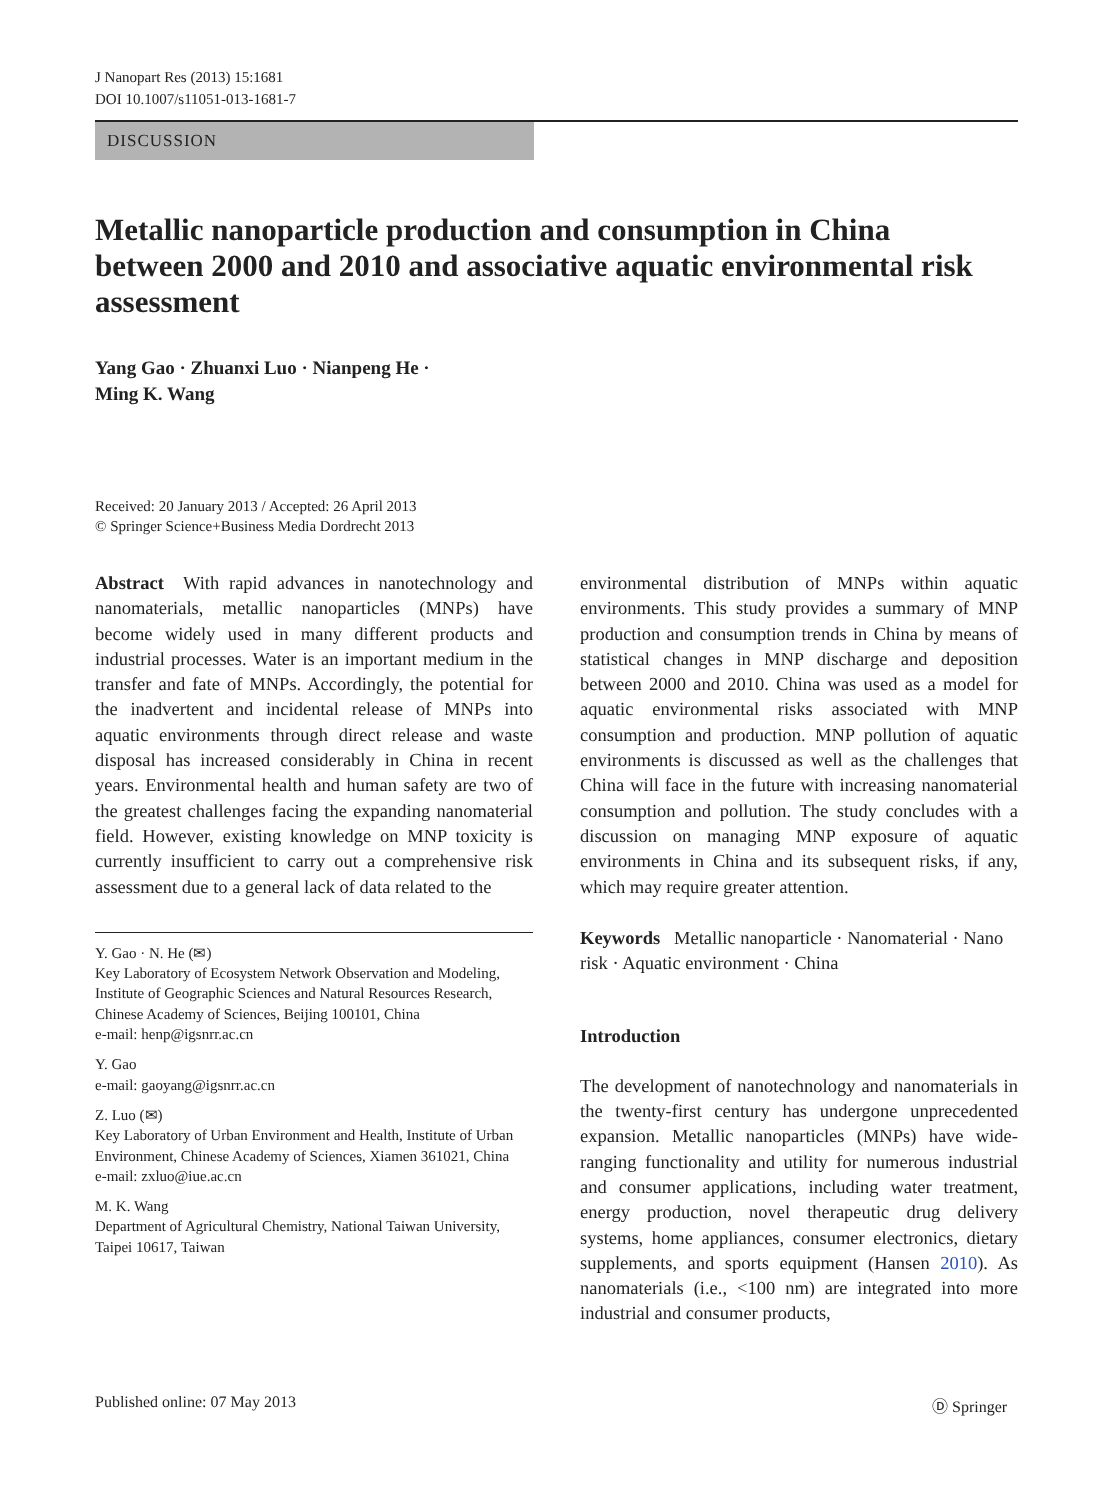J Nanopart Res (2013) 15:1681
DOI 10.1007/s11051-013-1681-7
DISCUSSION
Metallic nanoparticle production and consumption in China between 2000 and 2010 and associative aquatic environmental risk assessment
Yang Gao · Zhuanxi Luo · Nianpeng He ·
Ming K. Wang
Received: 20 January 2013 / Accepted: 26 April 2013
© Springer Science+Business Media Dordrecht 2013
Abstract With rapid advances in nanotechnology and nanomaterials, metallic nanoparticles (MNPs) have become widely used in many different products and industrial processes. Water is an important medium in the transfer and fate of MNPs. Accordingly, the potential for the inadvertent and incidental release of MNPs into aquatic environments through direct release and waste disposal has increased considerably in China in recent years. Environmental health and human safety are two of the greatest challenges facing the expanding nanomaterial field. However, existing knowledge on MNP toxicity is currently insufficient to carry out a comprehensive risk assessment due to a general lack of data related to the
Y. Gao · N. He (✉)
Key Laboratory of Ecosystem Network Observation and Modeling, Institute of Geographic Sciences and Natural Resources Research, Chinese Academy of Sciences, Beijing 100101, China
e-mail: henp@igsnrr.ac.cn
Y. Gao
e-mail: gaoyang@igsnrr.ac.cn
Z. Luo (✉)
Key Laboratory of Urban Environment and Health, Institute of Urban Environment, Chinese Academy of Sciences, Xiamen 361021, China
e-mail: zxluo@iue.ac.cn
M. K. Wang
Department of Agricultural Chemistry, National Taiwan University, Taipei 10617, Taiwan
environmental distribution of MNPs within aquatic environments. This study provides a summary of MNP production and consumption trends in China by means of statistical changes in MNP discharge and deposition between 2000 and 2010. China was used as a model for aquatic environmental risks associated with MNP consumption and production. MNP pollution of aquatic environments is discussed as well as the challenges that China will face in the future with increasing nanomaterial consumption and pollution. The study concludes with a discussion on managing MNP exposure of aquatic environments in China and its subsequent risks, if any, which may require greater attention.
Keywords Metallic nanoparticle · Nanomaterial · Nano risk · Aquatic environment · China
Introduction
The development of nanotechnology and nanomaterials in the twenty-first century has undergone unprecedented expansion. Metallic nanoparticles (MNPs) have wide-ranging functionality and utility for numerous industrial and consumer applications, including water treatment, energy production, novel therapeutic drug delivery systems, home appliances, consumer electronics, dietary supplements, and sports equipment (Hansen 2010). As nanomaterials (i.e., <100 nm) are integrated into more industrial and consumer products,
Published online: 07 May 2013 Ⓓ Springer